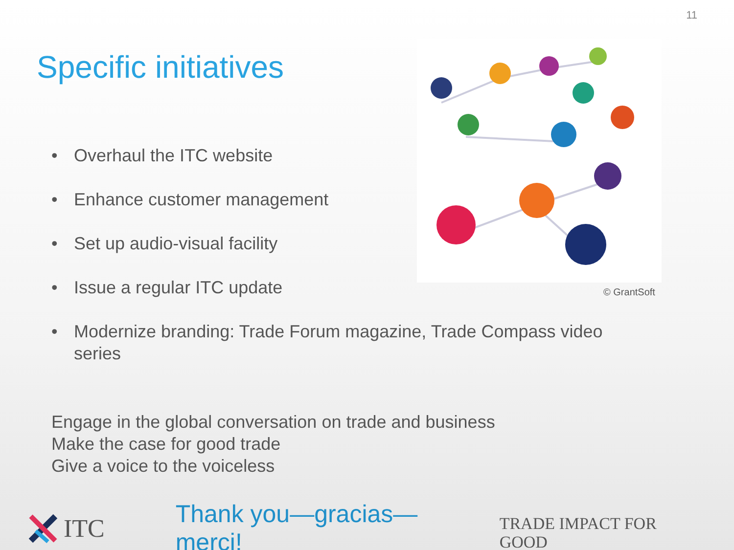11
Specific initiatives
• Overhaul the ITC website
• Enhance customer management
• Set up audio-visual facility
• Issue a regular ITC update
• Modernize branding: Trade Forum magazine, Trade Compass video series
© GrantSoft
Engage in the global conversation on trade and business
Make the case for good trade
Give a voice to the voiceless
ITC Thank you—gracias—merci! TRADE IMPACT FOR GOOD